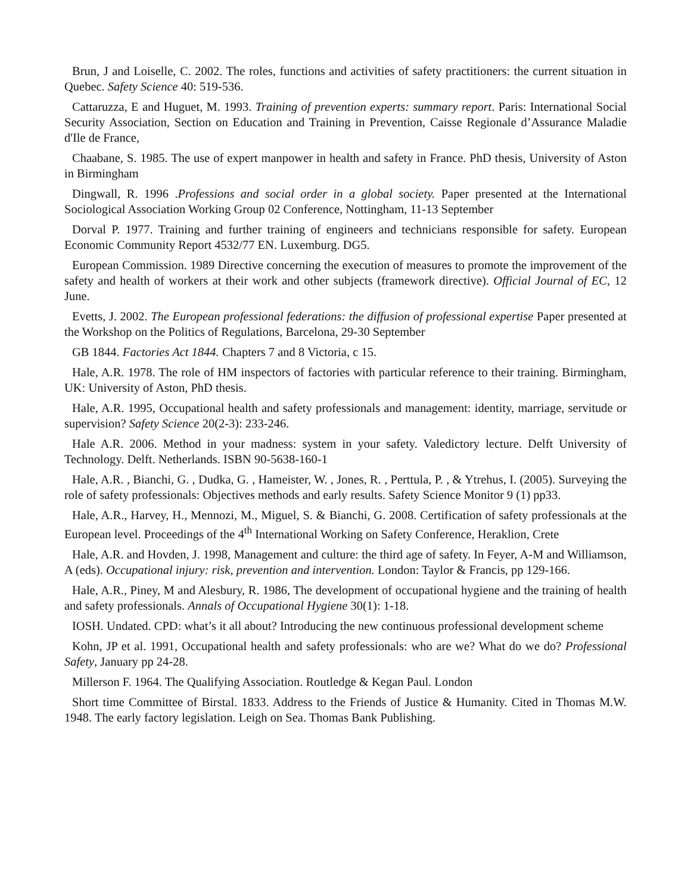Brun, J and Loiselle, C. 2002. The roles, functions and activities of safety practitioners: the current situation in Quebec. Safety Science 40: 519-536.
Cattaruzza, E and Huguet, M. 1993. Training of prevention experts: summary report. Paris: International Social Security Association, Section on Education and Training in Prevention, Caisse Regionale d’Assurance Maladie d'Ile de France,
Chaabane, S. 1985. The use of expert manpower in health and safety in France. PhD thesis, University of Aston in Birmingham
Dingwall, R. 1996 .Professions and social order in a global society. Paper presented at the International Sociological Association Working Group 02 Conference, Nottingham, 11-13 September
Dorval P. 1977. Training and further training of engineers and technicians responsible for safety. European Economic Community Report 4532/77 EN. Luxemburg. DG5.
European Commission. 1989 Directive concerning the execution of measures to promote the improvement of the safety and health of workers at their work and other subjects (framework directive). Official Journal of EC, 12 June.
Evetts, J. 2002. The European professional federations: the diffusion of professional expertise Paper presented at the Workshop on the Politics of Regulations, Barcelona, 29-30 September
GB 1844. Factories Act 1844. Chapters 7 and 8 Victoria, c 15.
Hale, A.R. 1978. The role of HM inspectors of factories with particular reference to their training. Birmingham, UK: University of Aston, PhD thesis.
Hale, A.R. 1995, Occupational health and safety professionals and management: identity, marriage, servitude or supervision? Safety Science 20(2-3): 233-246.
Hale A.R. 2006. Method in your madness: system in your safety. Valedictory lecture. Delft University of Technology. Delft. Netherlands. ISBN 90-5638-160-1
Hale, A.R. , Bianchi, G. , Dudka, G. , Hameister, W. , Jones, R. , Perttula, P. , & Ytrehus, I. (2005). Surveying the role of safety professionals: Objectives methods and early results. Safety Science Monitor 9 (1) pp33.
Hale, A.R., Harvey, H., Mennozi, M., Miguel, S. & Bianchi, G. 2008. Certification of safety professionals at the European level. Proceedings of the 4<sup>th</sup> International Working on Safety Conference, Heraklion, Crete
Hale, A.R. and Hovden, J. 1998, Management and culture: the third age of safety. In Feyer, A-M and Williamson, A (eds). Occupational injury: risk, prevention and intervention. London: Taylor & Francis, pp 129-166.
Hale, A.R., Piney, M and Alesbury, R. 1986, The development of occupational hygiene and the training of health and safety professionals. Annals of Occupational Hygiene 30(1): 1-18.
IOSH. Undated. CPD: what’s it all about? Introducing the new continuous professional development scheme
Kohn, JP et al. 1991, Occupational health and safety professionals: who are we? What do we do? Professional Safety, January pp 24-28.
Millerson F. 1964. The Qualifying Association. Routledge & Kegan Paul. London
Short time Committee of Birstal. 1833. Address to the Friends of Justice & Humanity. Cited in Thomas M.W. 1948. The early factory legislation. Leigh on Sea. Thomas Bank Publishing.